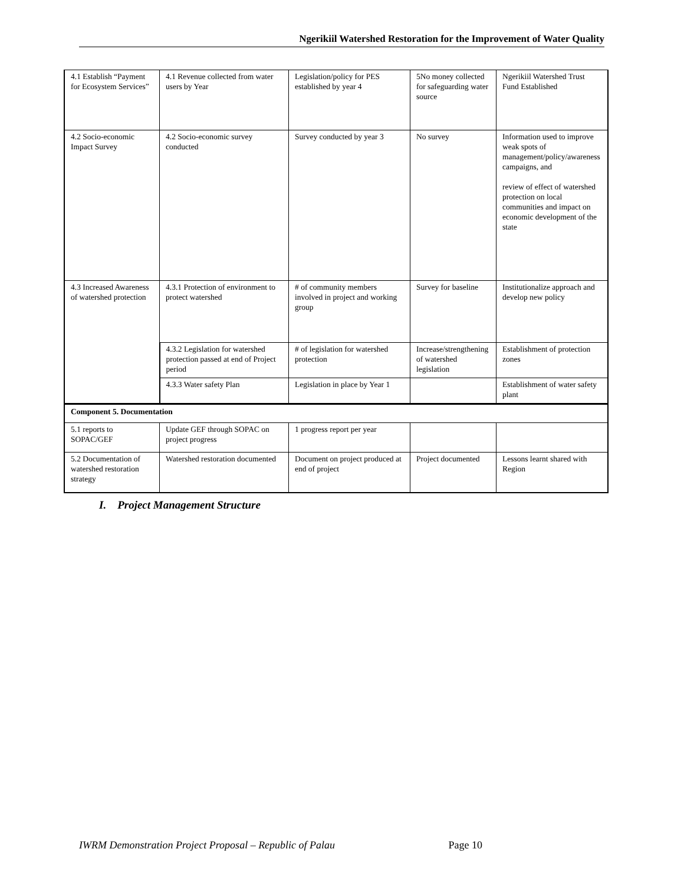Ngerikiil Watershed Restoration for the Improvement of Water Quality
| 4.1 Establish “Payment for Ecosystem Services” | 4.1 Revenue collected from water users by Year | Legislation/policy for PES established by year 4 | 5No money collected for safeguarding water source | Ngerikiil Watershed Trust Fund Established |
| 4.2 Socio-economic Impact Survey | 4.2 Socio-economic survey conducted | Survey conducted by year 3 | No survey | Information used to improve weak spots of management/policy/awareness campaigns, and review of effect of watershed protection on local communities and impact on economic development of the state |
| 4.3 Increased Awareness of watershed protection | 4.3.1 Protection of environment to protect watershed | # of community members involved in project and working group | Survey for baseline | Institutionalize approach and develop new policy |
| | 4.3.2 Legislation for watershed protection passed at end of Project period | # of legislation for watershed protection | Increase/strengthening of watershed legislation | Establishment of protection zones |
| | 4.3.3 Water safety Plan | Legislation in place by Year 1 | | Establishment of water safety plant |
| Component 5. Documentation | | | | |
| 5.1 reports to SOPAC/GEF | Update GEF through SOPAC on project progress | 1 progress report per year | | |
| 5.2 Documentation of watershed restoration strategy | Watershed restoration documented | Document on project produced at end of project | Project documented | Lessons learnt shared with Region |
I. Project Management Structure
IWRM Demonstration Project Proposal – Republic of Palau Page 10